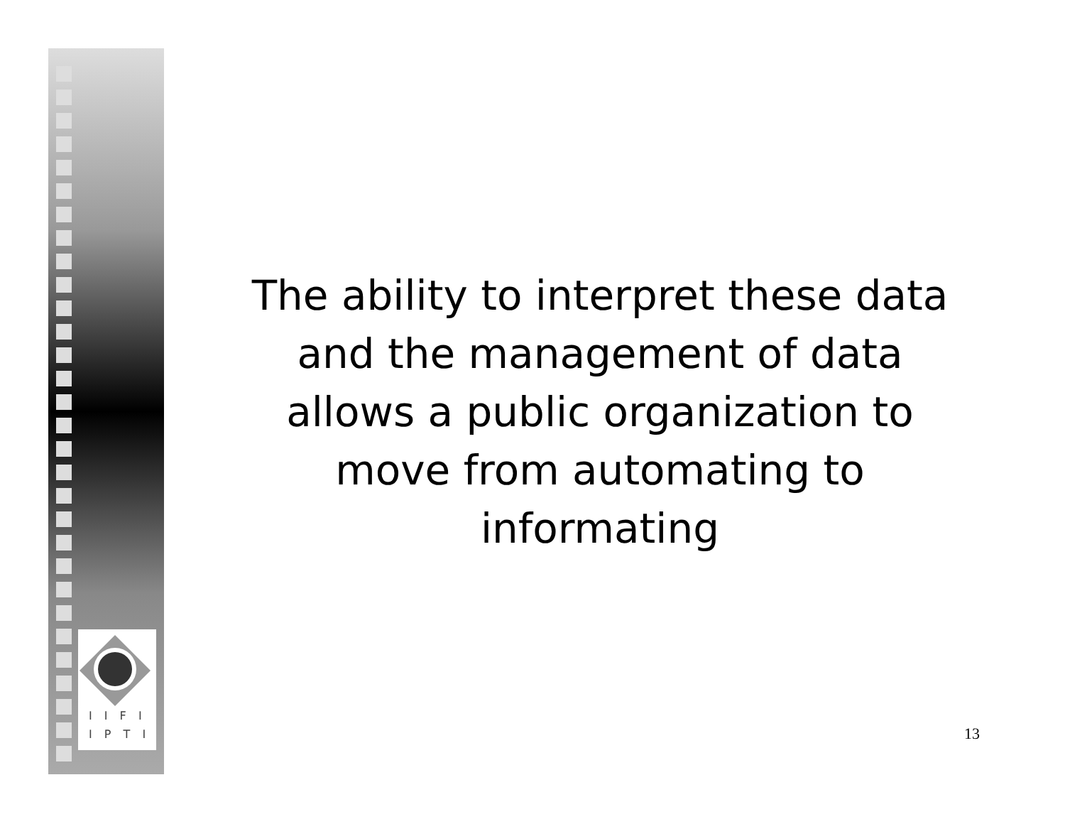I I F I
I P T I
The ability to interpret these data
and the management of data
allows a public organization to
move from automating to
informating
13